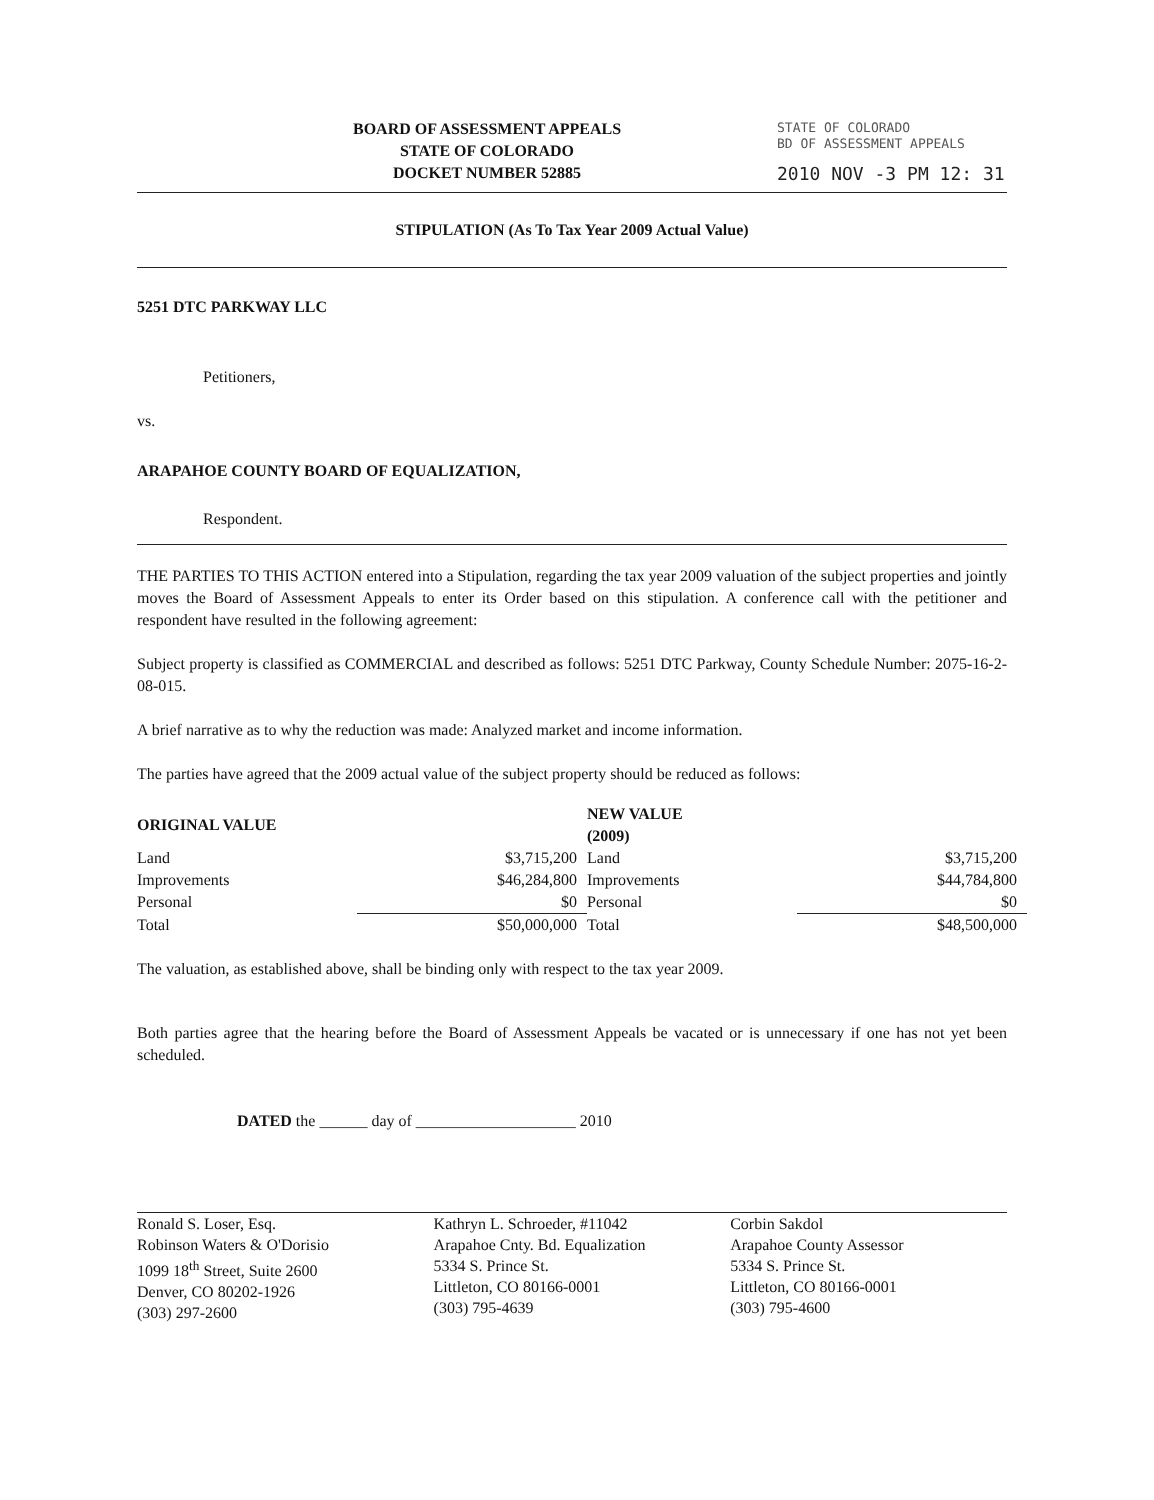BOARD OF ASSESSMENT APPEALS
STATE OF COLORADO
DOCKET NUMBER 52885
STATE OF COLORADO
BD OF ASSESSMENT APPEALS
2010 NOV -3 PM 12: 31
STIPULATION (As To Tax Year 2009 Actual Value)
5251 DTC PARKWAY LLC
Petitioners,
vs.
ARAPAHOE COUNTY BOARD OF EQUALIZATION,
Respondent.
THE PARTIES TO THIS ACTION entered into a Stipulation, regarding the tax year 2009 valuation of the subject properties and jointly moves the Board of Assessment Appeals to enter its Order based on this stipulation. A conference call with the petitioner and respondent have resulted in the following agreement:
Subject property is classified as COMMERCIAL and described as follows: 5251 DTC Parkway, County Schedule Number: 2075-16-2-08-015.
A brief narrative as to why the reduction was made: Analyzed market and income information.
The parties have agreed that the 2009 actual value of the subject property should be reduced as follows:
| ORIGINAL VALUE | | NEW VALUE (2009) | |
| --- | --- | --- | --- |
| Land | $3,715,200 | Land | $3,715,200 |
| Improvements | $46,284,800 | Improvements | $44,784,800 |
| Personal | $0 | Personal | $0 |
| Total | $50,000,000 | Total | $48,500,000 |
The valuation, as established above, shall be binding only with respect to the tax year 2009.
Both parties agree that the hearing before the Board of Assessment Appeals be vacated or is unnecessary if one has not yet been scheduled.
DATED the ______ day of ____________________ 2010
Ronald S. Loser, Esq.
Robinson Waters & O'Dorisio
1099 18<sup>th</sup> Street, Suite 2600
Denver, CO 80202-1926
(303) 297-2600
Kathryn L. Schroeder, #11042
Arapahoe Cnty. Bd. Equalization
5334 S. Prince St.
Littleton, CO 80166-0001
(303) 795-4639
Corbin Sakdol
Arapahoe County Assessor
5334 S. Prince St.
Littleton, CO 80166-0001
(303) 795-4600